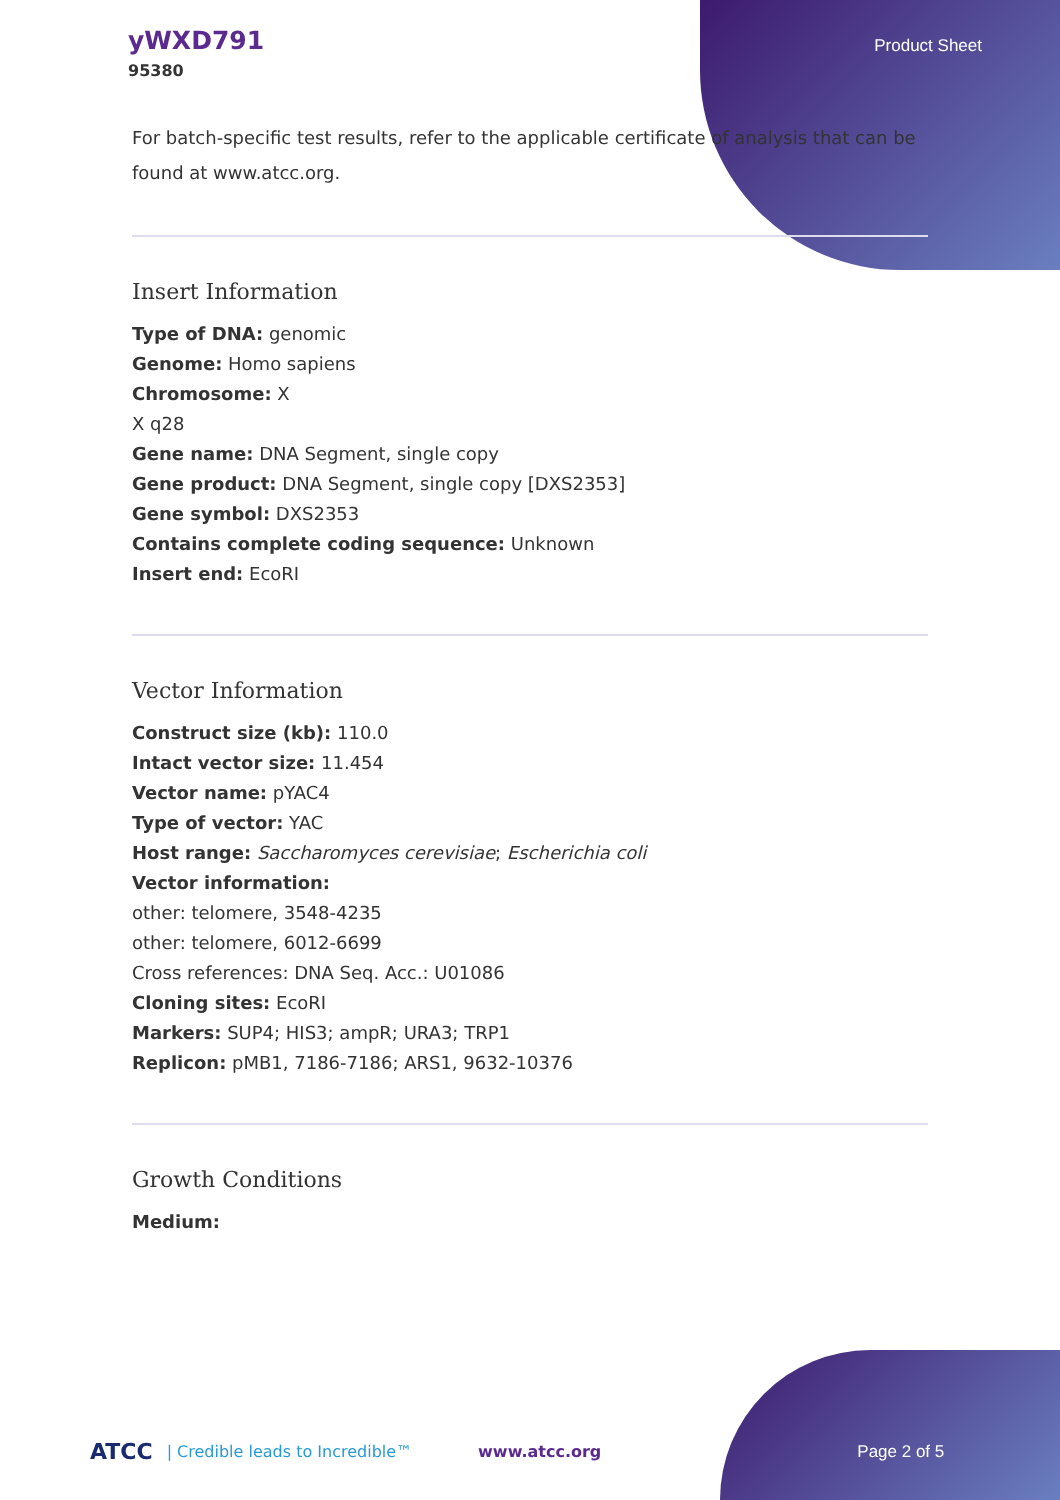yWXD791
95380
Product Sheet
For batch-specific test results, refer to the applicable certificate of analysis that can be found at www.atcc.org.
Insert Information
Type of DNA: genomic
Genome: Homo sapiens
Chromosome: X
X q28
Gene name: DNA Segment, single copy
Gene product: DNA Segment, single copy [DXS2353]
Gene symbol: DXS2353
Contains complete coding sequence: Unknown
Insert end: EcoRI
Vector Information
Construct size (kb): 110.0
Intact vector size: 11.454
Vector name: pYAC4
Type of vector: YAC
Host range: Saccharomyces cerevisiae; Escherichia coli
Vector information:
other: telomere, 3548-4235
other: telomere, 6012-6699
Cross references: DNA Seq. Acc.: U01086
Cloning sites: EcoRI
Markers: SUP4; HIS3; ampR; URA3; TRP1
Replicon: pMB1, 7186-7186; ARS1, 9632-10376
Growth Conditions
Medium:
ATCC | Credible leads to Incredible™ www.atcc.org Page 2 of 5